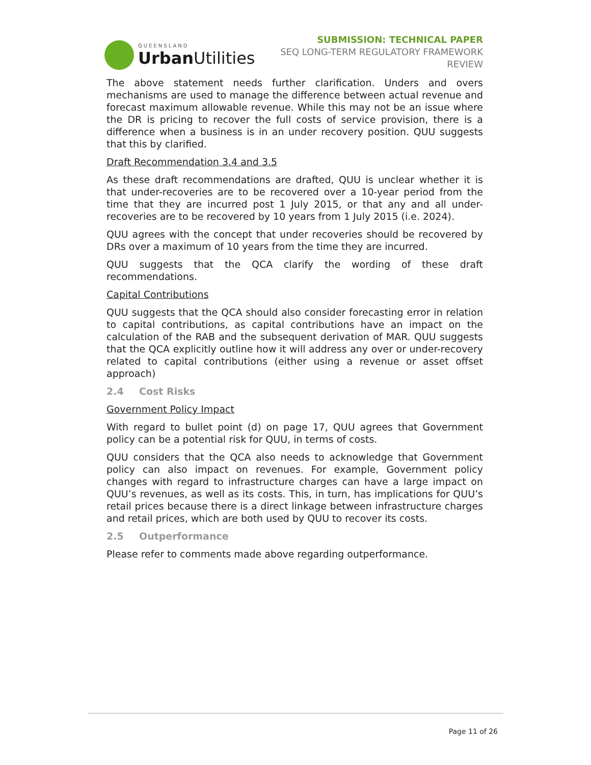QUEENSLAND
Urban Utilities
SUBMISSION: TECHNICAL PAPER
SEQ LONG-TERM REGULATORY FRAMEWORK
REVIEW
The above statement needs further clarification. Unders and overs mechanisms are used to manage the difference between actual revenue and forecast maximum allowable revenue. While this may not be an issue where the DR is pricing to recover the full costs of service provision, there is a difference when a business is in an under recovery position. QUU suggests that this by clarified.
Draft Recommendation 3.4 and 3.5
As these draft recommendations are drafted, QUU is unclear whether it is that under-recoveries are to be recovered over a 10-year period from the time that they are incurred post 1 July 2015, or that any and all under-recoveries are to be recovered by 10 years from 1 July 2015 (i.e. 2024).
QUU agrees with the concept that under recoveries should be recovered by DRs over a maximum of 10 years from the time they are incurred.
QUU suggests that the QCA clarify the wording of these draft recommendations.
Capital Contributions
QUU suggests that the QCA should also consider forecasting error in relation to capital contributions, as capital contributions have an impact on the calculation of the RAB and the subsequent derivation of MAR. QUU suggests that the QCA explicitly outline how it will address any over or under-recovery related to capital contributions (either using a revenue or asset offset approach)
2.4 Cost Risks
Government Policy Impact
With regard to bullet point (d) on page 17, QUU agrees that Government policy can be a potential risk for QUU, in terms of costs.
QUU considers that the QCA also needs to acknowledge that Government policy can also impact on revenues. For example, Government policy changes with regard to infrastructure charges can have a large impact on QUU’s revenues, as well as its costs. This, in turn, has implications for QUU’s retail prices because there is a direct linkage between infrastructure charges and retail prices, which are both used by QUU to recover its costs.
2.5 Outperformance
Please refer to comments made above regarding outperformance.
Page 11 of 26